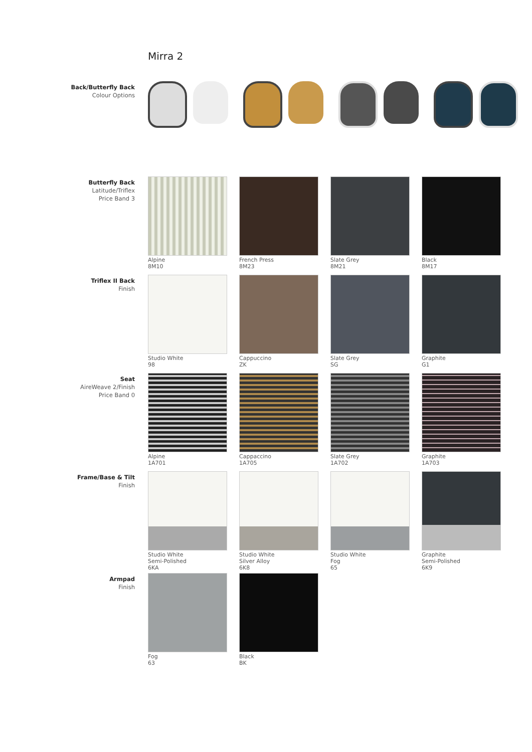Mirra 2
Back/Butterfly Back
Colour Options
Butterfly Back
Latitude/Triflex
Price Band 3
Alpine
8M10
French Press
8M23
Slate Grey
8M21
Black
8M17
Triflex II Back
Finish
Studio White
98
Cappuccino
ZK
Slate Grey
SG
Graphite
G1
Seat
AireWeave 2/Finish
Price Band 0
Alpine
1A701
Cappaccino
1A705
Slate Grey
1A702
Graphite
1A703
Frame/Base & Tilt
Finish
Studio White
Semi-Polished
6KA
Studio White
Silver Alloy
6K8
Studio White
Fog
65
Graphite
Semi-Polished
6K9
Armpad
Finish
Fog
63
Black
BK